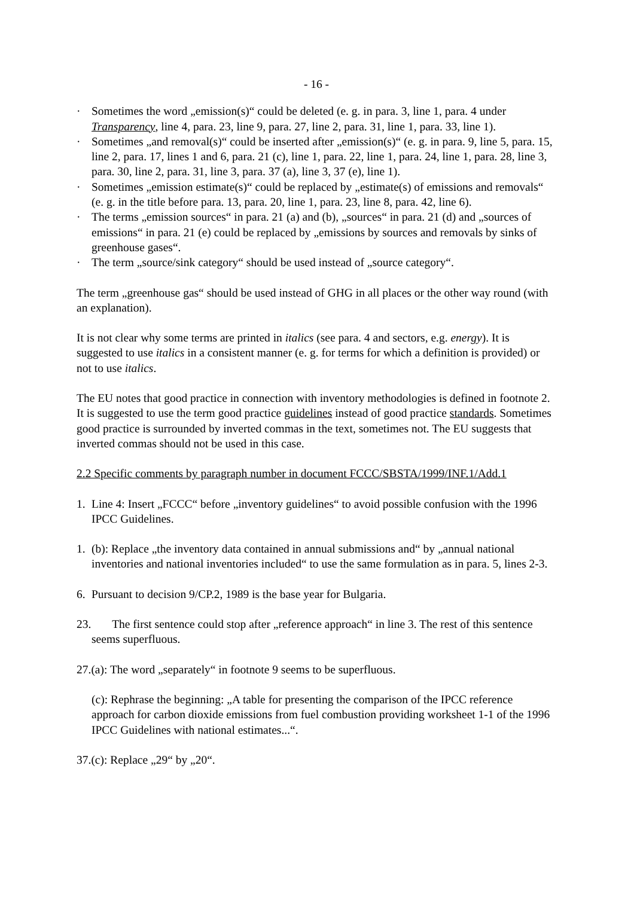- 16 -
· Sometimes the word „emission(s)“ could be deleted (e. g. in para. 3, line 1, para. 4 under Transparency, line 4, para. 23, line 9, para. 27, line 2, para. 31, line 1, para. 33, line 1).
· Sometimes „and removal(s)“ could be inserted after „emission(s)“ (e. g. in para. 9, line 5, para. 15, line 2, para. 17, lines 1 and 6, para. 21 (c), line 1, para. 22, line 1, para. 24, line 1, para. 28, line 3, para. 30, line 2, para. 31, line 3, para. 37 (a), line 3, 37 (e), line 1).
· Sometimes „emission estimate(s)“ could be replaced by „estimate(s) of emissions and removals“ (e. g. in the title before para. 13, para. 20, line 1, para. 23, line 8, para. 42, line 6).
· The terms „emission sources“ in para. 21 (a) and (b), „sources“ in para. 21 (d) and „sources of emissions“ in para. 21 (e) could be replaced by „emissions by sources and removals by sinks of greenhouse gases“.
· The term „source/sink category“ should be used instead of „source category“.
The term „greenhouse gas“ should be used instead of GHG in all places or the other way round (with an explanation).
It is not clear why some terms are printed in italics (see para. 4 and sectors, e.g. energy). It is suggested to use italics in a consistent manner (e. g. for terms for which a definition is provided) or not to use italics.
The EU notes that good practice in connection with inventory methodologies is defined in footnote 2. It is suggested to use the term good practice guidelines instead of good practice standards. Sometimes good practice is surrounded by inverted commas in the text, sometimes not. The EU suggests that inverted commas should not be used in this case.
2.2 Specific comments by paragraph number in document FCCC/SBSTA/1999/INF.1/Add.1
1. Line 4: Insert „FCCC“ before „inventory guidelines“ to avoid possible confusion with the 1996 IPCC Guidelines.
1. (b): Replace „the inventory data contained in annual submissions and“ by „annual national inventories and national inventories included“ to use the same formulation as in para. 5, lines 2-3.
6. Pursuant to decision 9/CP.2, 1989 is the base year for Bulgaria.
23. The first sentence could stop after „reference approach“ in line 3. The rest of this sentence seems superfluous.
27.(a): The word „separately“ in footnote 9 seems to be superfluous.
(c): Rephrase the beginning: „A table for presenting the comparison of the IPCC reference approach for carbon dioxide emissions from fuel combustion providing worksheet 1-1 of the 1996 IPCC Guidelines with national estimates...“.
37.(c): Replace „29“ by „20“.